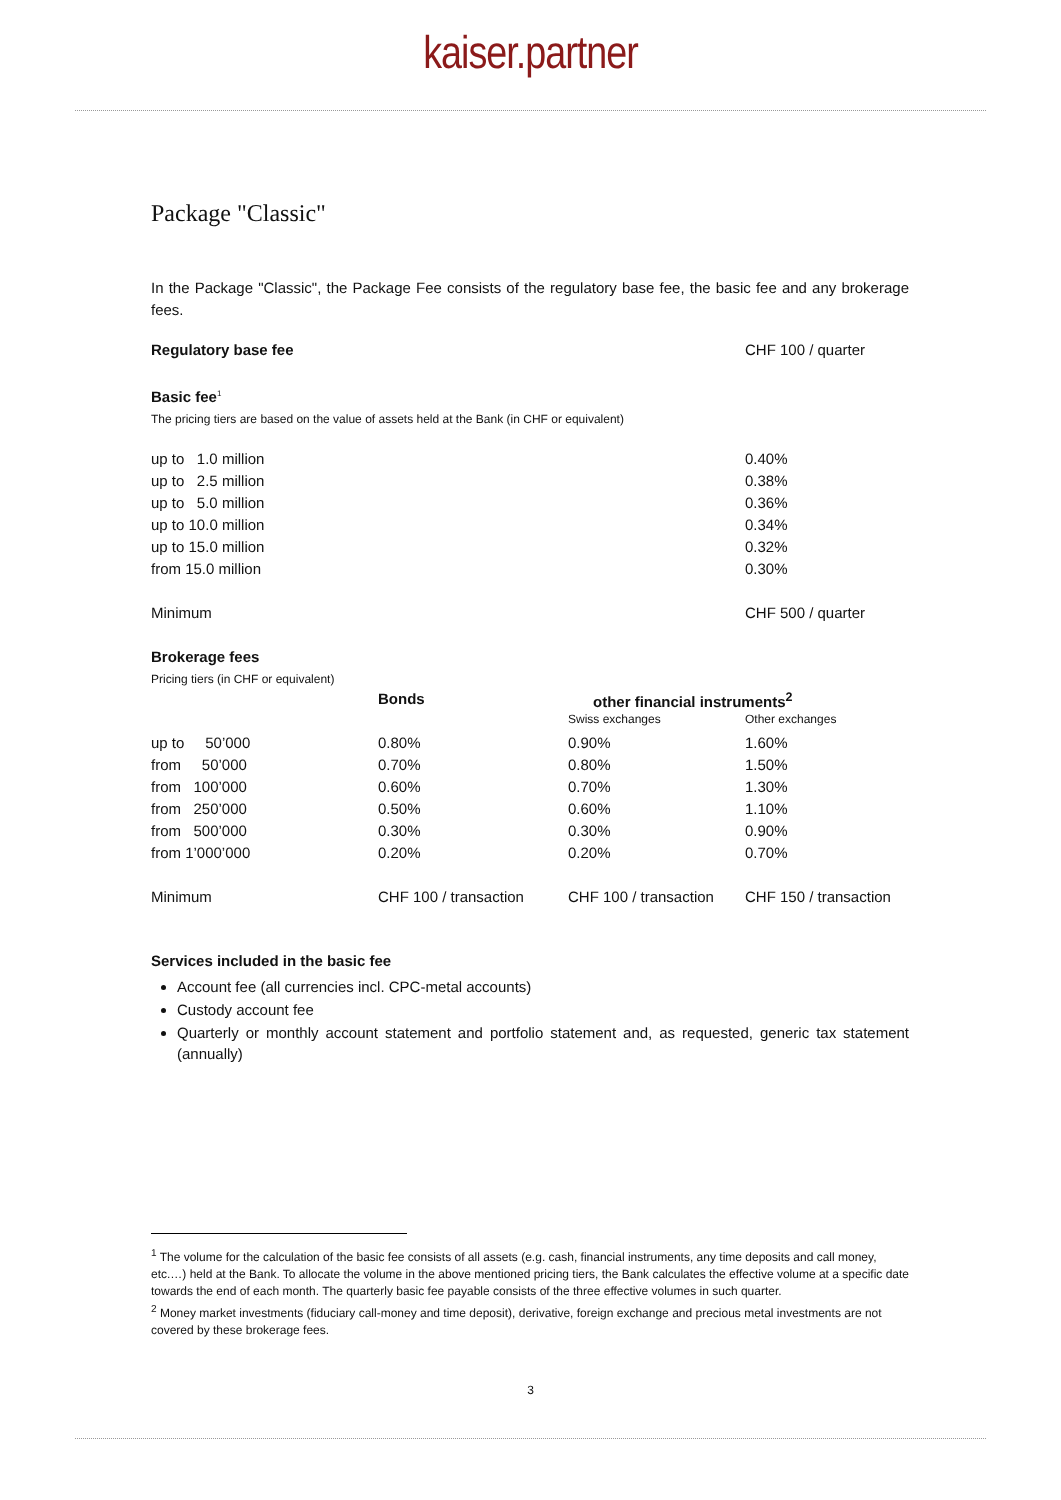kaiser.partner
Package "Classic"
In the Package "Classic", the Package Fee consists of the regulatory base fee, the basic fee and any brokerage fees.
| Regulatory base fee | CHF 100 / quarter |
Basic fee<sup>1</sup>
The pricing tiers are based on the value of assets held at the Bank (in CHF or equivalent)
| up to 1.0 million | 0.40% |
| up to 2.5 million | 0.38% |
| up to 5.0 million | 0.36% |
| up to 10.0 million | 0.34% |
| up to 15.0 million | 0.32% |
| from 15.0 million | 0.30% |
| Minimum | CHF 500 / quarter |
Brokerage fees
Pricing tiers (in CHF or equivalent)
| | Bonds | other financial instruments<sup>2</sup> | |
| --- | --- | --- | --- |
| | | Swiss exchanges | Other exchanges |
| up to 50’000 | 0.80% | 0.90% | 1.60% |
| from 50’000 | 0.70% | 0.80% | 1.50% |
| from 100’000 | 0.60% | 0.70% | 1.30% |
| from 250’000 | 0.50% | 0.60% | 1.10% |
| from 500’000 | 0.30% | 0.30% | 0.90% |
| from 1’000’000 | 0.20% | 0.20% | 0.70% |
| Minimum | CHF 100 / transaction | CHF 100 / transaction | CHF 150 / transaction |
Services included in the basic fee
Account fee (all currencies incl. CPC-metal accounts)
Custody account fee
Quarterly or monthly account statement and portfolio statement and, as requested, generic tax statement (annually)
<sup>1</sup> The volume for the calculation of the basic fee consists of all assets (e.g. cash, financial instruments, any time deposits and call money, etc.…) held at the Bank. To allocate the volume in the above mentioned pricing tiers, the Bank calculates the effective volume at a specific date towards the end of each month. The quarterly basic fee payable consists of the three effective volumes in such quarter.
<sup>2</sup> Money market investments (fiduciary call-money and time deposit), derivative, foreign exchange and precious metal investments are not covered by these brokerage fees.
3